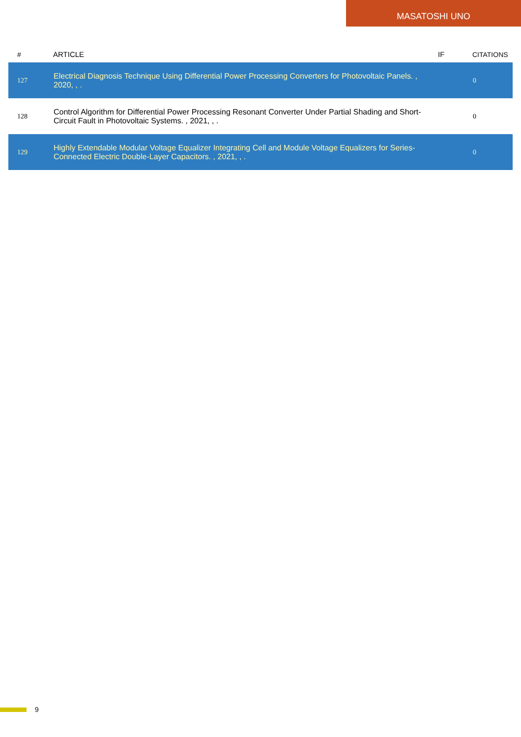MASATOSHI UNO
| # | ARTICLE | IF | CITATIONS |
| --- | --- | --- | --- |
| 127 | Electrical Diagnosis Technique Using Differential Power Processing Converters for Photovoltaic Panels. , 2020, , . | | 0 |
| 128 | Control Algorithm for Differential Power Processing Resonant Converter Under Partial Shading and Short-Circuit Fault in Photovoltaic Systems. , 2021, , . | | 0 |
| 129 | Highly Extendable Modular Voltage Equalizer Integrating Cell and Module Voltage Equalizers for Series-Connected Electric Double-Layer Capacitors. , 2021, , . | | 0 |
9